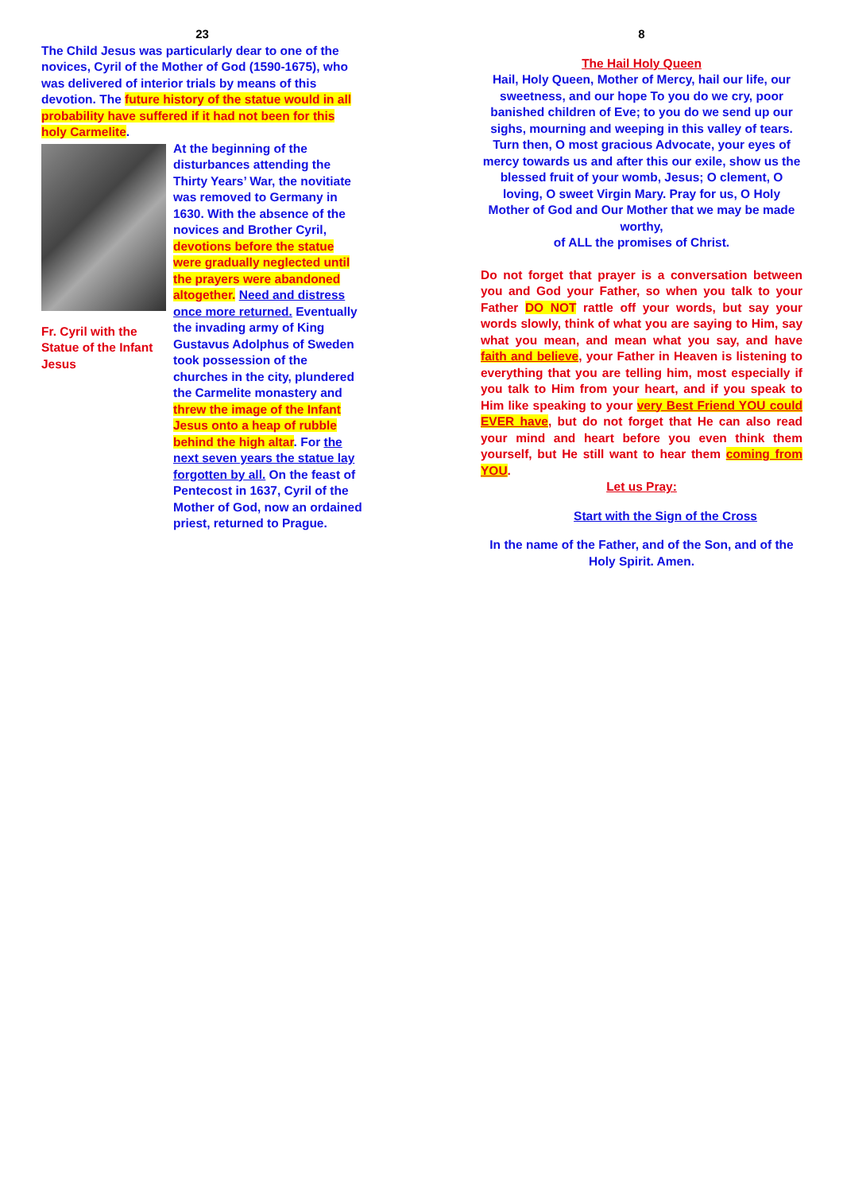23
The Child Jesus was particularly dear to one of the novices, Cyril of the Mother of God (1590-1675), who was delivered of interior trials by means of this devotion. The future history of the statue would in all probability have suffered if it had not been for this holy Carmelite.
Fr. Cyril with the Statue of the Infant Jesus
At the beginning of the disturbances attending the Thirty Years’ War, the novitiate was removed to Germany in 1630. With the absence of the novices and Brother Cyril, devotions before the statue were gradually neglected until the prayers were abandoned altogether. Need and distress once more returned. Eventually the invading army of King Gustavus Adolphus of Sweden took possession of the churches in the city, plundered the Carmelite monastery and threw the image of the Infant Jesus onto a heap of rubble behind the high altar. For the next seven years the statue lay forgotten by all. On the feast of Pentecost in 1637, Cyril of the Mother of God, now an ordained priest, returned to Prague.
8
The Hail Holy Queen
Hail, Holy Queen, Mother of Mercy, hail our life, our sweetness, and our hope To you do we cry, poor banished children of Eve; to you do we send up our sighs, mourning and weeping in this valley of tears. Turn then, O most gracious Advocate, your eyes of mercy towards us and after this our exile, show us the blessed fruit of your womb, Jesus; O clement, O loving, O sweet Virgin Mary. Pray for us, O Holy Mother of God and Our Mother that we may be made worthy,
of ALL the promises of Christ.
Do not forget that prayer is a conversation between you and God your Father, so when you talk to your Father DO NOT rattle off your words, but say your words slowly, think of what you are saying to Him, say what you mean, and mean what you say, and have faith and believe, your Father in Heaven is listening to everything that you are telling him, most especially if you talk to Him from your heart, and if you speak to Him like speaking to your very Best Friend YOU could EVER have, but do not forget that He can also read your mind and heart before you even think them yourself, but He still want to hear them coming from YOU.
Let us Pray:
Start with the Sign of the Cross
In the name of the Father, and of the Son, and of the Holy Spirit. Amen.